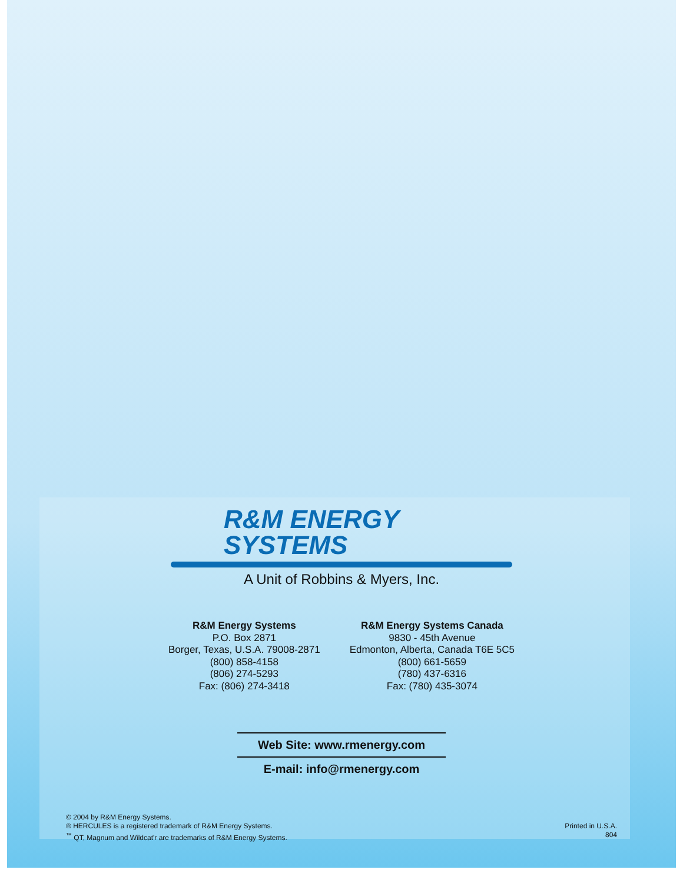R&M ENERGY
SYSTEMS
A Unit of Robbins & Myers, Inc.
R&M Energy Systems
P.O. Box 2871
Borger, Texas, U.S.A. 79008-2871
(800) 858-4158
(806) 274-5293
Fax: (806) 274-3418
R&M Energy Systems Canada
9830 - 45th Avenue
Edmonton, Alberta, Canada T6E 5C5
(800) 661-5659
(780) 437-6316
Fax: (780) 435-3074
Web Site: www.rmenergy.com
E-mail: info@rmenergy.com
© 2004 by R&M Energy Systems.
® HERCULES is a registered trademark of R&M Energy Systems.
<sup>™</sup> QT, Magnum and Wildcat'r are trademarks of R&M Energy Systems.
Printed in U.S.A.
804